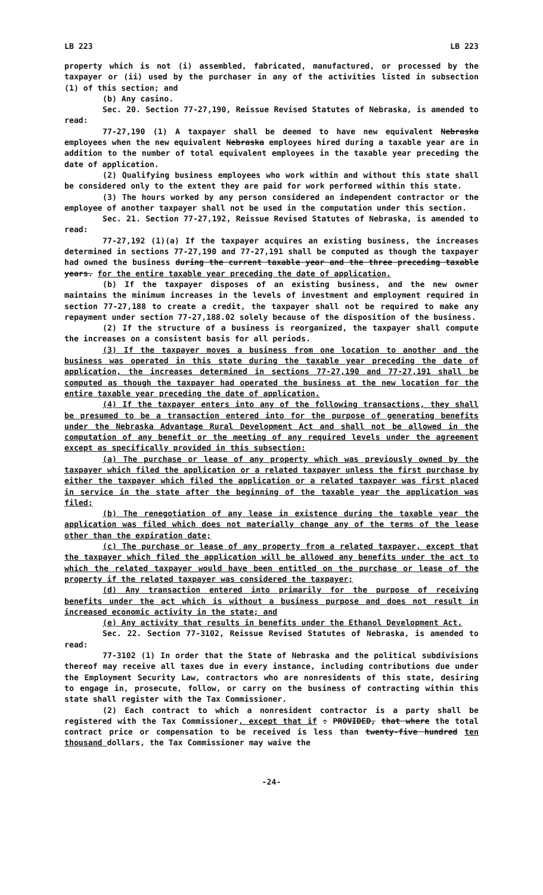LB 223 LB 223
property which is not (i) assembled, fabricated, manufactured, or processed by the taxpayer or (ii) used by the purchaser in any of the activities listed in subsection (1) of this section; and
(b) Any casino.
Sec. 20. Section 77-27,190, Reissue Revised Statutes of Nebraska, is amended to read:
77-27,190 (1) A taxpayer shall be deemed to have new equivalent Nebraska employees when the new equivalent Nebraska employees hired during a taxable year are in addition to the number of total equivalent employees in the taxable year preceding the date of application.
(2) Qualifying business employees who work within and without this state shall be considered only to the extent they are paid for work performed within this state.
(3) The hours worked by any person considered an independent contractor or the employee of another taxpayer shall not be used in the computation under this section.
Sec. 21. Section 77-27,192, Reissue Revised Statutes of Nebraska, is amended to read:
77-27,192 (1)(a) If the taxpayer acquires an existing business, the increases determined in sections 77-27,190 and 77-27,191 shall be computed as though the taxpayer had owned the business during the current taxable year and the three preceding taxable years. for the entire taxable year preceding the date of application.
(b) If the taxpayer disposes of an existing business, and the new owner maintains the minimum increases in the levels of investment and employment required in section 77-27,188 to create a credit, the taxpayer shall not be required to make any repayment under section 77-27,188.02 solely because of the disposition of the business.
(2) If the structure of a business is reorganized, the taxpayer shall compute the increases on a consistent basis for all periods.
(3) If the taxpayer moves a business from one location to another and the business was operated in this state during the taxable year preceding the date of application, the increases determined in sections 77-27,190 and 77-27,191 shall be computed as though the taxpayer had operated the business at the new location for the entire taxable year preceding the date of application.
(4) If the taxpayer enters into any of the following transactions, they shall be presumed to be a transaction entered into for the purpose of generating benefits under the Nebraska Advantage Rural Development Act and shall not be allowed in the computation of any benefit or the meeting of any required levels under the agreement except as specifically provided in this subsection:
(a) The purchase or lease of any property which was previously owned by the taxpayer which filed the application or a related taxpayer unless the first purchase by either the taxpayer which filed the application or a related taxpayer was first placed in service in the state after the beginning of the taxable year the application was filed;
(b) The renegotiation of any lease in existence during the taxable year the application was filed which does not materially change any of the terms of the lease other than the expiration date;
(c) The purchase or lease of any property from a related taxpayer, except that the taxpayer which filed the application will be allowed any benefits under the act to which the related taxpayer would have been entitled on the purchase or lease of the property if the related taxpayer was considered the taxpayer;
(d) Any transaction entered into primarily for the purpose of receiving benefits under the act which is without a business purpose and does not result in increased economic activity in the state; and
(e) Any activity that results in benefits under the Ethanol Development Act.
Sec. 22. Section 77-3102, Reissue Revised Statutes of Nebraska, is amended to read:
77-3102 (1) In order that the State of Nebraska and the political subdivisions thereof may receive all taxes due in every instance, including contributions due under the Employment Security Law, contractors who are nonresidents of this state, desiring to engage in, prosecute, follow, or carry on the business of contracting within this state shall register with the Tax Commissioner.
(2) Each contract to which a nonresident contractor is a party shall be registered with the Tax Commissioner, except that if : PROVIDED, that where the total contract price or compensation to be received is less than twenty-five hundred ten thousand dollars, the Tax Commissioner may waive the
-24-